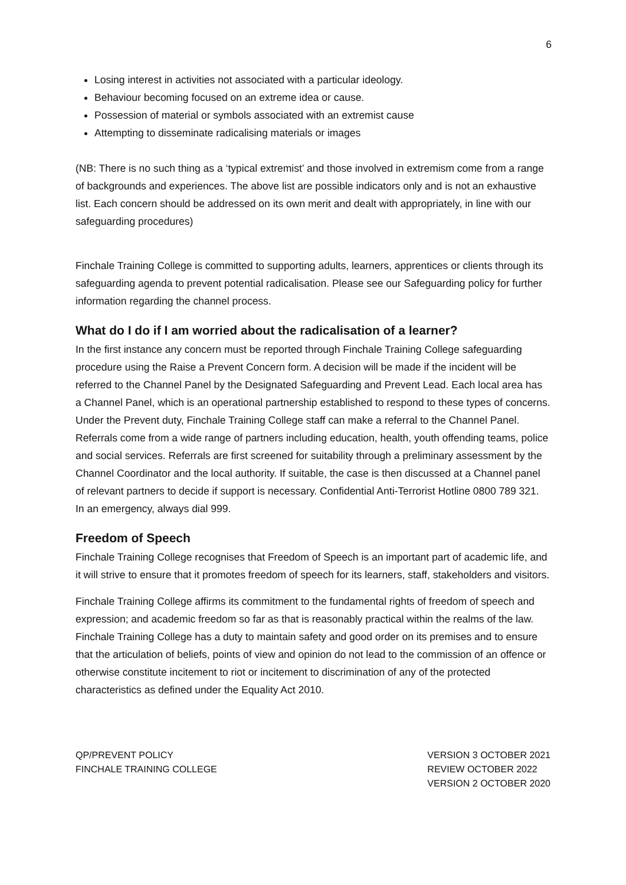6
Losing interest in activities not associated with a particular ideology.
Behaviour becoming focused on an extreme idea or cause.
Possession of material or symbols associated with an extremist cause
Attempting to disseminate radicalising materials or images
(NB: There is no such thing as a ‘typical extremist’ and those involved in extremism come from a range of backgrounds and experiences. The above list are possible indicators only and is not an exhaustive list. Each concern should be addressed on its own merit and dealt with appropriately, in line with our safeguarding procedures)
Finchale Training College is committed to supporting adults, learners, apprentices or clients through its safeguarding agenda to prevent potential radicalisation. Please see our Safeguarding policy for further information regarding the channel process.
What do I do if I am worried about the radicalisation of a learner?
In the first instance any concern must be reported through Finchale Training College safeguarding procedure using the Raise a Prevent Concern form. A decision will be made if the incident will be referred to the Channel Panel by the Designated Safeguarding and Prevent Lead. Each local area has a Channel Panel, which is an operational partnership established to respond to these types of concerns. Under the Prevent duty, Finchale Training College staff can make a referral to the Channel Panel. Referrals come from a wide range of partners including education, health, youth offending teams, police and social services. Referrals are first screened for suitability through a preliminary assessment by the Channel Coordinator and the local authority. If suitable, the case is then discussed at a Channel panel of relevant partners to decide if support is necessary. Confidential Anti-Terrorist Hotline 0800 789 321. In an emergency, always dial 999.
Freedom of Speech
Finchale Training College recognises that Freedom of Speech is an important part of academic life, and it will strive to ensure that it promotes freedom of speech for its learners, staff, stakeholders and visitors.
Finchale Training College affirms its commitment to the fundamental rights of freedom of speech and expression; and academic freedom so far as that is reasonably practical within the realms of the law. Finchale Training College has a duty to maintain safety and good order on its premises and to ensure that the articulation of beliefs, points of view and opinion do not lead to the commission of an offence or otherwise constitute incitement to riot or incitement to discrimination of any of the protected characteristics as defined under the Equality Act 2010.
QP/PREVENT POLICY
FINCHALE TRAINING COLLEGE
VERSION 3 OCTOBER 2021
REVIEW OCTOBER 2022
VERSION 2 OCTOBER 2020